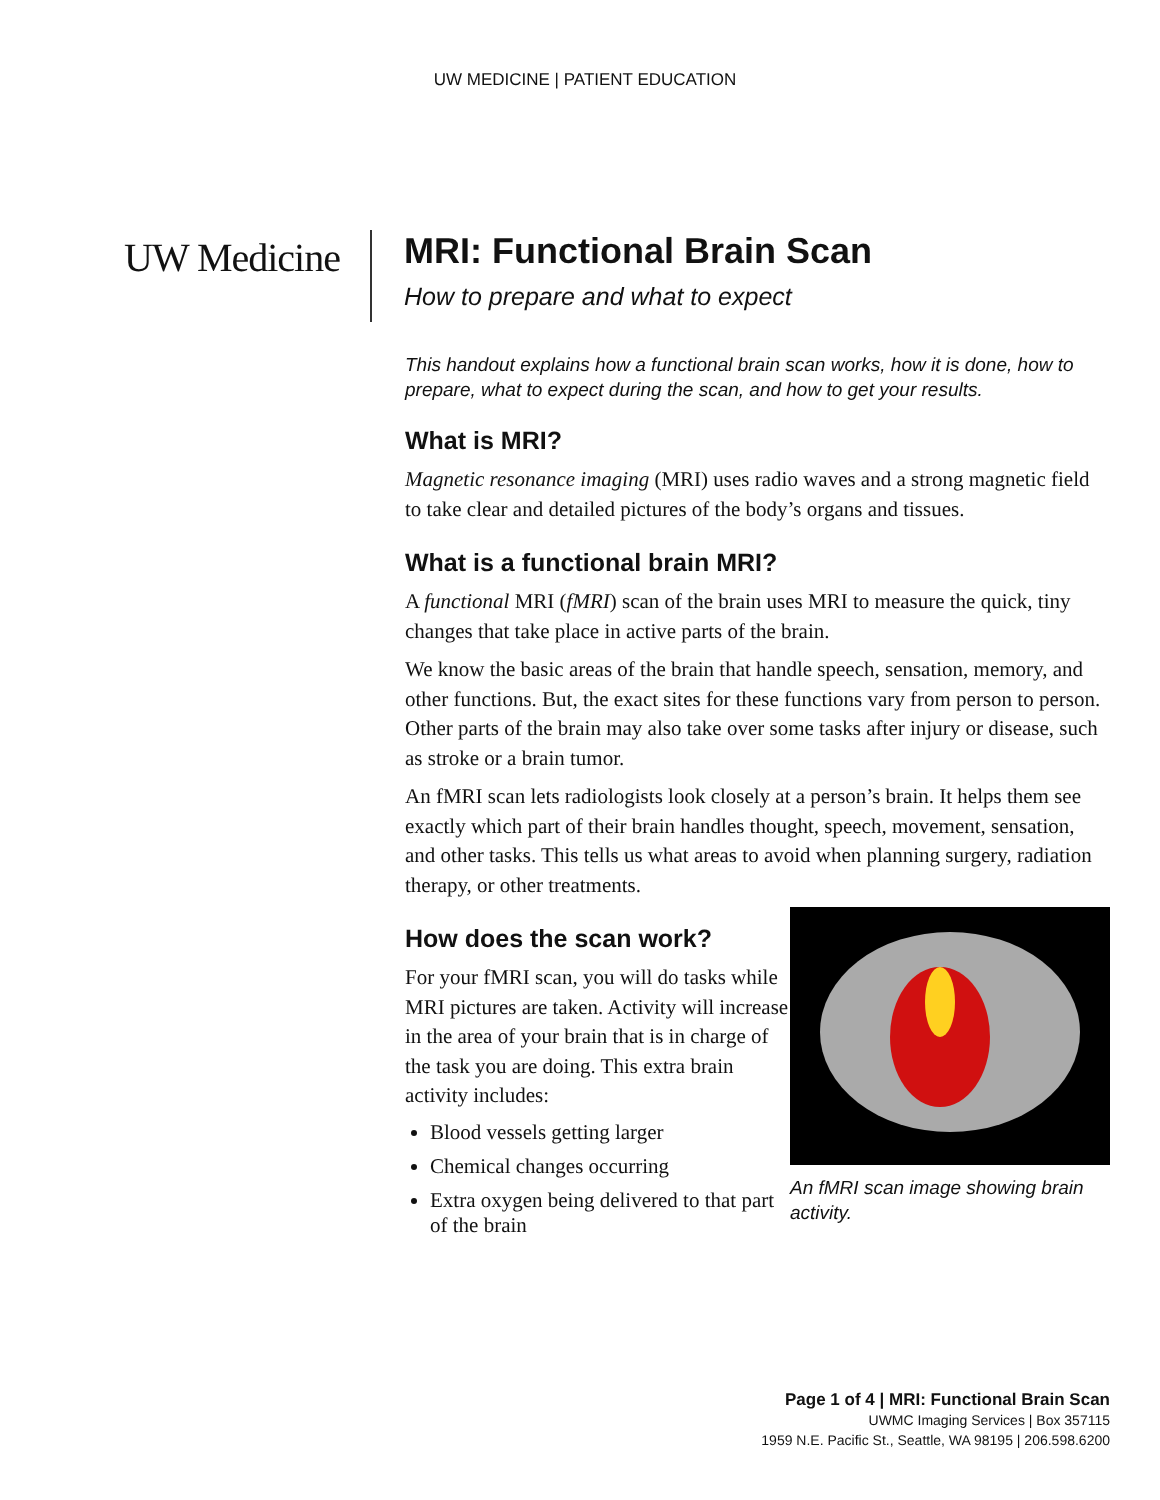UW MEDICINE | PATIENT EDUCATION
UW Medicine
MRI: Functional Brain Scan
How to prepare and what to expect
This handout explains how a functional brain scan works, how it is done, how to prepare, what to expect during the scan, and how to get your results.
What is MRI?
Magnetic resonance imaging (MRI) uses radio waves and a strong magnetic field to take clear and detailed pictures of the body’s organs and tissues.
What is a functional brain MRI?
A functional MRI (fMRI) scan of the brain uses MRI to measure the quick, tiny changes that take place in active parts of the brain.
We know the basic areas of the brain that handle speech, sensation, memory, and other functions. But, the exact sites for these functions vary from person to person. Other parts of the brain may also take over some tasks after injury or disease, such as stroke or a brain tumor.
An fMRI scan lets radiologists look closely at a person’s brain. It helps them see exactly which part of their brain handles thought, speech, movement, sensation, and other tasks. This tells us what areas to avoid when planning surgery, radiation therapy, or other treatments.
An fMRI scan image showing brain activity.
How does the scan work?
For your fMRI scan, you will do tasks while MRI pictures are taken. Activity will increase in the area of your brain that is in charge of the task you are doing. This extra brain activity includes:
Blood vessels getting larger
Chemical changes occurring
Extra oxygen being delivered to that part of the brain
Page 1 of 4 | MRI: Functional Brain Scan
UWMC Imaging Services | Box 357115
1959 N.E. Pacific St., Seattle, WA 98195 | 206.598.6200